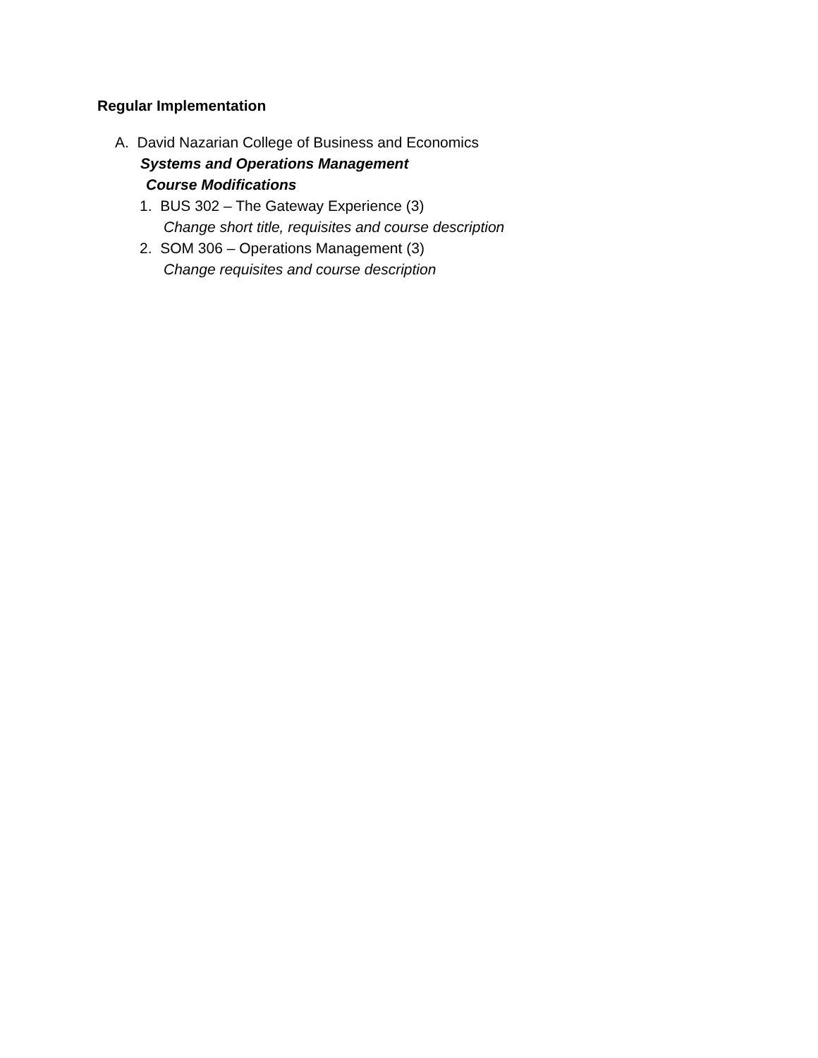Regular Implementation
A. David Nazarian College of Business and Economics
Systems and Operations Management
Course Modifications
1. BUS 302 – The Gateway Experience (3)
Change short title, requisites and course description
2. SOM 306 – Operations Management (3)
Change requisites and course description